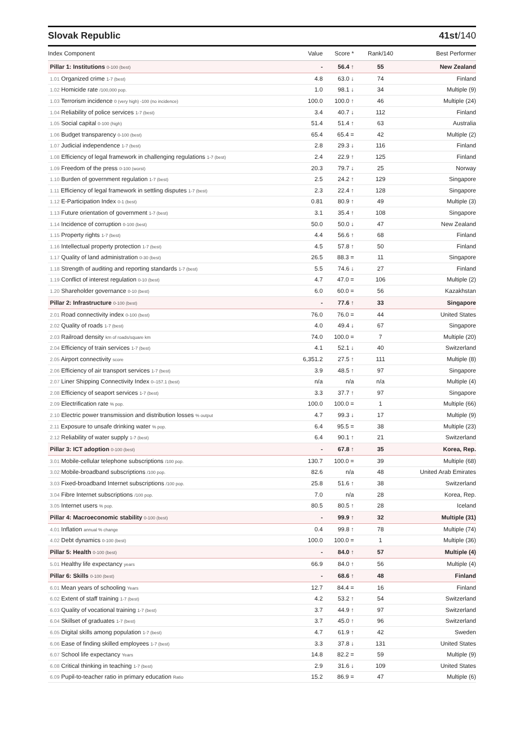Slovak Republic 41st/140
| Index Component | Value | Score * | Rank/140 | Best Performer |
| --- | --- | --- | --- | --- |
| Pillar 1: Institutions 0-100 (best) | - | 56.4 ↑ | 55 | New Zealand |
| 1.01 Organized crime 1-7 (best) | 4.8 | 63.0 ↓ | 74 | Finland |
| 1.02 Homicide rate /100,000 pop. | 1.0 | 98.1 ↓ | 34 | Multiple (9) |
| 1.03 Terrorism incidence 0 (very high) -100 (no incidence) | 100.0 | 100.0 ↑ | 46 | Multiple (24) |
| 1.04 Reliability of police services 1-7 (best) | 3.4 | 40.7 ↓ | 112 | Finland |
| 1.05 Social capital 0-100 (high) | 51.4 | 51.4 ↑ | 63 | Australia |
| 1.06 Budget transparency 0-100 (best) | 65.4 | 65.4 = | 42 | Multiple (2) |
| 1.07 Judicial independence 1-7 (best) | 2.8 | 29.3 ↓ | 116 | Finland |
| 1.08 Efficiency of legal framework in challenging regulations 1-7 (best) | 2.4 | 22.9 ↑ | 125 | Finland |
| 1.09 Freedom of the press 0-100 (worst) | 20.3 | 79.7 ↓ | 25 | Norway |
| 1.10 Burden of government regulation 1-7 (best) | 2.5 | 24.2 ↑ | 129 | Singapore |
| 1.11 Efficiency of legal framework in settling disputes 1-7 (best) | 2.3 | 22.4 ↑ | 128 | Singapore |
| 1.12 E-Participation Index 0-1 (best) | 0.81 | 80.9 ↑ | 49 | Multiple (3) |
| 1.13 Future orientation of government 1-7 (best) | 3.1 | 35.4 ↑ | 108 | Singapore |
| 1.14 Incidence of corruption 0-100 (best) | 50.0 | 50.0 ↓ | 47 | New Zealand |
| 1.15 Property rights 1-7 (best) | 4.4 | 56.6 ↑ | 68 | Finland |
| 1.16 Intellectual property protection 1-7 (best) | 4.5 | 57.8 ↑ | 50 | Finland |
| 1.17 Quality of land administration 0-30 (best) | 26.5 | 88.3 = | 11 | Singapore |
| 1.18 Strength of auditing and reporting standards 1-7 (best) | 5.5 | 74.6 ↓ | 27 | Finland |
| 1.19 Conflict of interest regulation 0-10 (best) | 4.7 | 47.0 = | 106 | Multiple (2) |
| 1.20 Shareholder governance 0-10 (best) | 6.0 | 60.0 = | 56 | Kazakhstan |
| Pillar 2: Infrastructure 0-100 (best) | - | 77.6 ↑ | 33 | Singapore |
| 2.01 Road connectivity index 0-100 (best) | 76.0 | 76.0 = | 44 | United States |
| 2.02 Quality of roads 1-7 (best) | 4.0 | 49.4 ↓ | 67 | Singapore |
| 2.03 Railroad density km of roads/square km | 74.0 | 100.0 = | 7 | Multiple (20) |
| 2.04 Efficiency of train services 1-7 (best) | 4.1 | 52.1 ↓ | 40 | Switzerland |
| 2.05 Airport connectivity score | 6,351.2 | 27.5 ↑ | 111 | Multiple (8) |
| 2.06 Efficiency of air transport services 1-7 (best) | 3.9 | 48.5 ↑ | 97 | Singapore |
| 2.07 Liner Shipping Connectivity Index 0–157.1 (best) | n/a | n/a | n/a | Multiple (4) |
| 2.08 Efficiency of seaport services 1-7 (best) | 3.3 | 37.7 ↑ | 97 | Singapore |
| 2.09 Electrification rate % pop. | 100.0 | 100.0 = | 1 | Multiple (66) |
| 2.10 Electric power transmission and distribution losses % output | 4.7 | 99.3 ↓ | 17 | Multiple (9) |
| 2.11 Exposure to unsafe drinking water % pop. | 6.4 | 95.5 = | 38 | Multiple (23) |
| 2.12 Reliability of water supply 1-7 (best) | 6.4 | 90.1 ↑ | 21 | Switzerland |
| Pillar 3: ICT adoption 0-100 (best) | - | 67.8 ↑ | 35 | Korea, Rep. |
| 3.01 Mobile-cellular telephone subscriptions /100 pop. | 130.7 | 100.0 = | 39 | Multiple (68) |
| 3.02 Mobile-broadband subscriptions /100 pop. | 82.6 | n/a | 48 | United Arab Emirates |
| 3.03 Fixed-broadband Internet subscriptions /100 pop. | 25.8 | 51.6 ↑ | 38 | Switzerland |
| 3.04 Fibre Internet subscriptions /100 pop. | 7.0 | n/a | 28 | Korea, Rep. |
| 3.05 Internet users % pop. | 80.5 | 80.5 ↑ | 28 | Iceland |
| Pillar 4: Macroeconomic stability 0-100 (best) | - | 99.9 ↑ | 32 | Multiple (31) |
| 4.01 Inflation annual % change | 0.4 | 99.8 ↑ | 78 | Multiple (74) |
| 4.02 Debt dynamics 0-100 (best) | 100.0 | 100.0 = | 1 | Multiple (36) |
| Pillar 5: Health 0-100 (best) | - | 84.0 ↑ | 57 | Multiple (4) |
| 5.01 Healthy life expectancy years | 66.9 | 84.0 ↑ | 56 | Multiple (4) |
| Pillar 6: Skills 0-100 (best) | - | 68.6 ↑ | 48 | Finland |
| 6.01 Mean years of schooling Years | 12.7 | 84.4 = | 16 | Finland |
| 6.02 Extent of staff training 1-7 (best) | 4.2 | 53.2 ↑ | 54 | Switzerland |
| 6.03 Quality of vocational training 1-7 (best) | 3.7 | 44.9 ↑ | 97 | Switzerland |
| 6.04 Skillset of graduates 1-7 (best) | 3.7 | 45.0 ↑ | 96 | Switzerland |
| 6.05 Digital skills among population 1-7 (best) | 4.7 | 61.9 ↑ | 42 | Sweden |
| 6.06 Ease of finding skilled employees 1-7 (best) | 3.3 | 37.8 ↓ | 131 | United States |
| 6.07 School life expectancy Years | 14.8 | 82.2 = | 59 | Multiple (9) |
| 6.08 Critical thinking in teaching 1-7 (best) | 2.9 | 31.6 ↓ | 109 | United States |
| 6.09 Pupil-to-teacher ratio in primary education Ratio | 15.2 | 86.9 = | 47 | Multiple (6) |